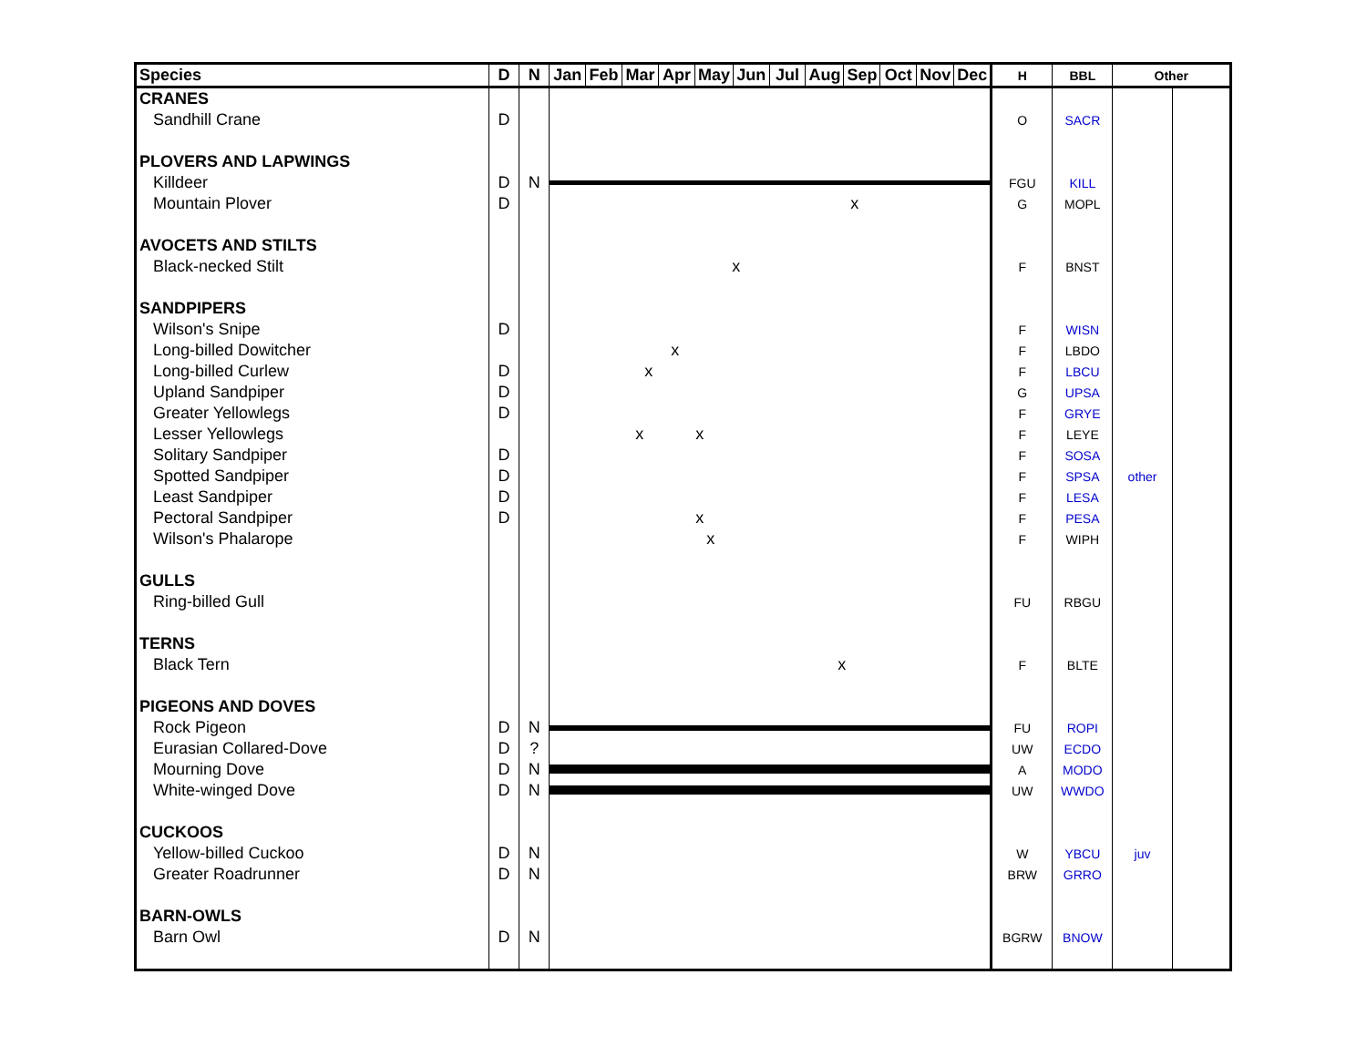| Species | D | N | Jan | Feb | Mar | Apr | May | Jun | Jul | Aug | Sep | Oct | Nov | Dec | H | BBL | Other | |
| --- | --- | --- | --- | --- | --- | --- | --- | --- | --- | --- | --- | --- | --- | --- | --- | --- | --- | --- |
| CRANES | | | | | | | | | | | | | | | | | | |
| Sandhill Crane | D | | | | | | | | | | | | | | O | SACR | | |
| PLOVERS AND LAPWINGS | | | | | | | | | | | | | | | | | | |
| Killdeer | D | N | | | | | | | | | | | | | FGU | KILL | | |
| Mountain Plover | D | | x | | | | | | | | | | | | G | MOPL | | |
| AVOCETS AND STILTS | | | | | | | | | | | | | | | | | | |
| Black-necked Stilt | | | x | | | | | | | | | | | | F | BNST | | |
| SANDPIPERS | | | | | | | | | | | | | | | | | | |
| Wilson's Snipe | D | | | | | | | | | | | | | | F | WISN | | |
| Long-billed Dowitcher | | | x | | | | | | | | | | | | F | LBDO | | |
| Long-billed Curlew | D | | x | | | | | | | | | | | | F | LBCU | | |
| Upland Sandpiper | D | | | | | | | | | | | | | | G | UPSA | | |
| Greater Yellowlegs | D | | | | | | | | | | | | | | F | GRYE | | |
| Lesser Yellowlegs | | | x x | | | | | | | | | | | | F | LEYE | | |
| Solitary Sandpiper | D | | | | | | | | | | | | | | F | SOSA | | |
| Spotted Sandpiper | D | | | | | | | | | | | | | | F | SPSA | other | |
| Least Sandpiper | D | | | | | | | | | | | | | | F | LESA | | |
| Pectoral Sandpiper | D | | x | | | | | | | | | | | | F | PESA | | |
| Wilson's Phalarope | | | x | | | | | | | | | | | | F | WIPH | | |
| GULLS | | | | | | | | | | | | | | | | | | |
| Ring-billed Gull | | | | | | | | | | | | | | | FU | RBGU | | |
| TERNS | | | | | | | | | | | | | | | | | | |
| Black Tern | | | x | | | | | | | | | | | | F | BLTE | | |
| PIGEONS AND DOVES | | | | | | | | | | | | | | | | | | |
| Rock Pigeon | D | N | | | | | | | | | | | | | FU | ROPI | | |
| Eurasian Collared-Dove | D | ? | | | | | | | | | | | | | UW | ECDO | | |
| Mourning Dove | D | N | | | | | | | | | | | | | A | MODO | | |
| White-winged Dove | D | N | | | | | | | | | | | | | UW | WWDO | | |
| CUCKOOS | | | | | | | | | | | | | | | | | | |
| Yellow-billed Cuckoo | D | N | | | | | | | | | | | | | W | YBCU | juv | |
| Greater Roadrunner | D | N | | | | | | | | | | | | | BRW | GRRO | | |
| BARN-OWLS | | | | | | | | | | | | | | | | | | |
| Barn Owl | D | N | | | | | | | | | | | | | BGRW | BNOW | | |